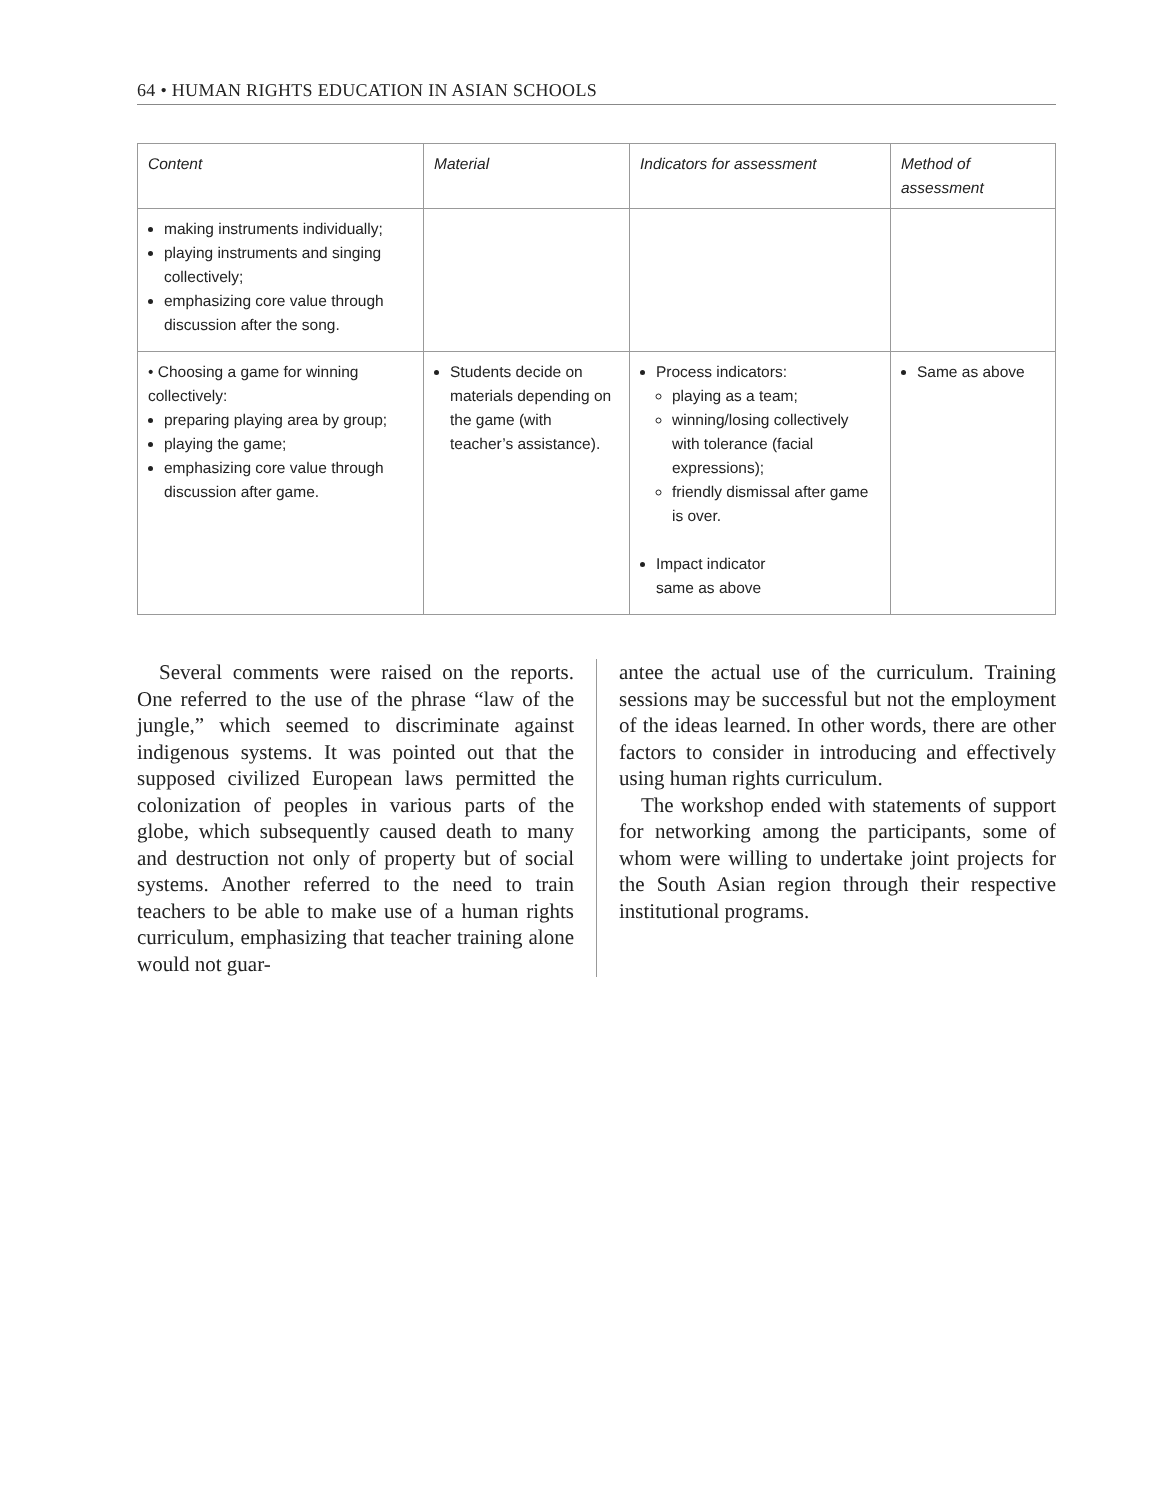64 • HUMAN RIGHTS EDUCATION IN ASIAN SCHOOLS
| Content | Material | Indicators for assessment | Method of assessment |
| --- | --- | --- | --- |
| making instruments individually; playing instruments and singing collectively; emphasizing core value through discussion after the song. | | | |
| • Choosing a game for winning collectively: preparing playing area by group; playing the game; emphasizing core value through discussion after game. | Students decide on materials depending on the game (with teacher’s assistance). | Process indicators: playing as a team; winning/losing collectively with tolerance (facial expressions); friendly dismissal after game is over. Impact indicator same as above | Same as above |
Several comments were raised on the reports. One referred to the use of the phrase “law of the jungle,” which seemed to discriminate against indigenous systems. It was pointed out that the supposed civilized European laws permitted the colonization of peoples in various parts of the globe, which subsequently caused death to many and destruction not only of property but of social systems. Another referred to the need to train teachers to be able to make use of a human rights curriculum, emphasizing that teacher training alone would not guar-
antee the actual use of the curriculum. Training sessions may be successful but not the employment of the ideas learned. In other words, there are other factors to consider in introducing and effectively using human rights curriculum.
The workshop ended with statements of support for networking among the participants, some of whom were willing to undertake joint projects for the South Asian region through their respective institutional programs.